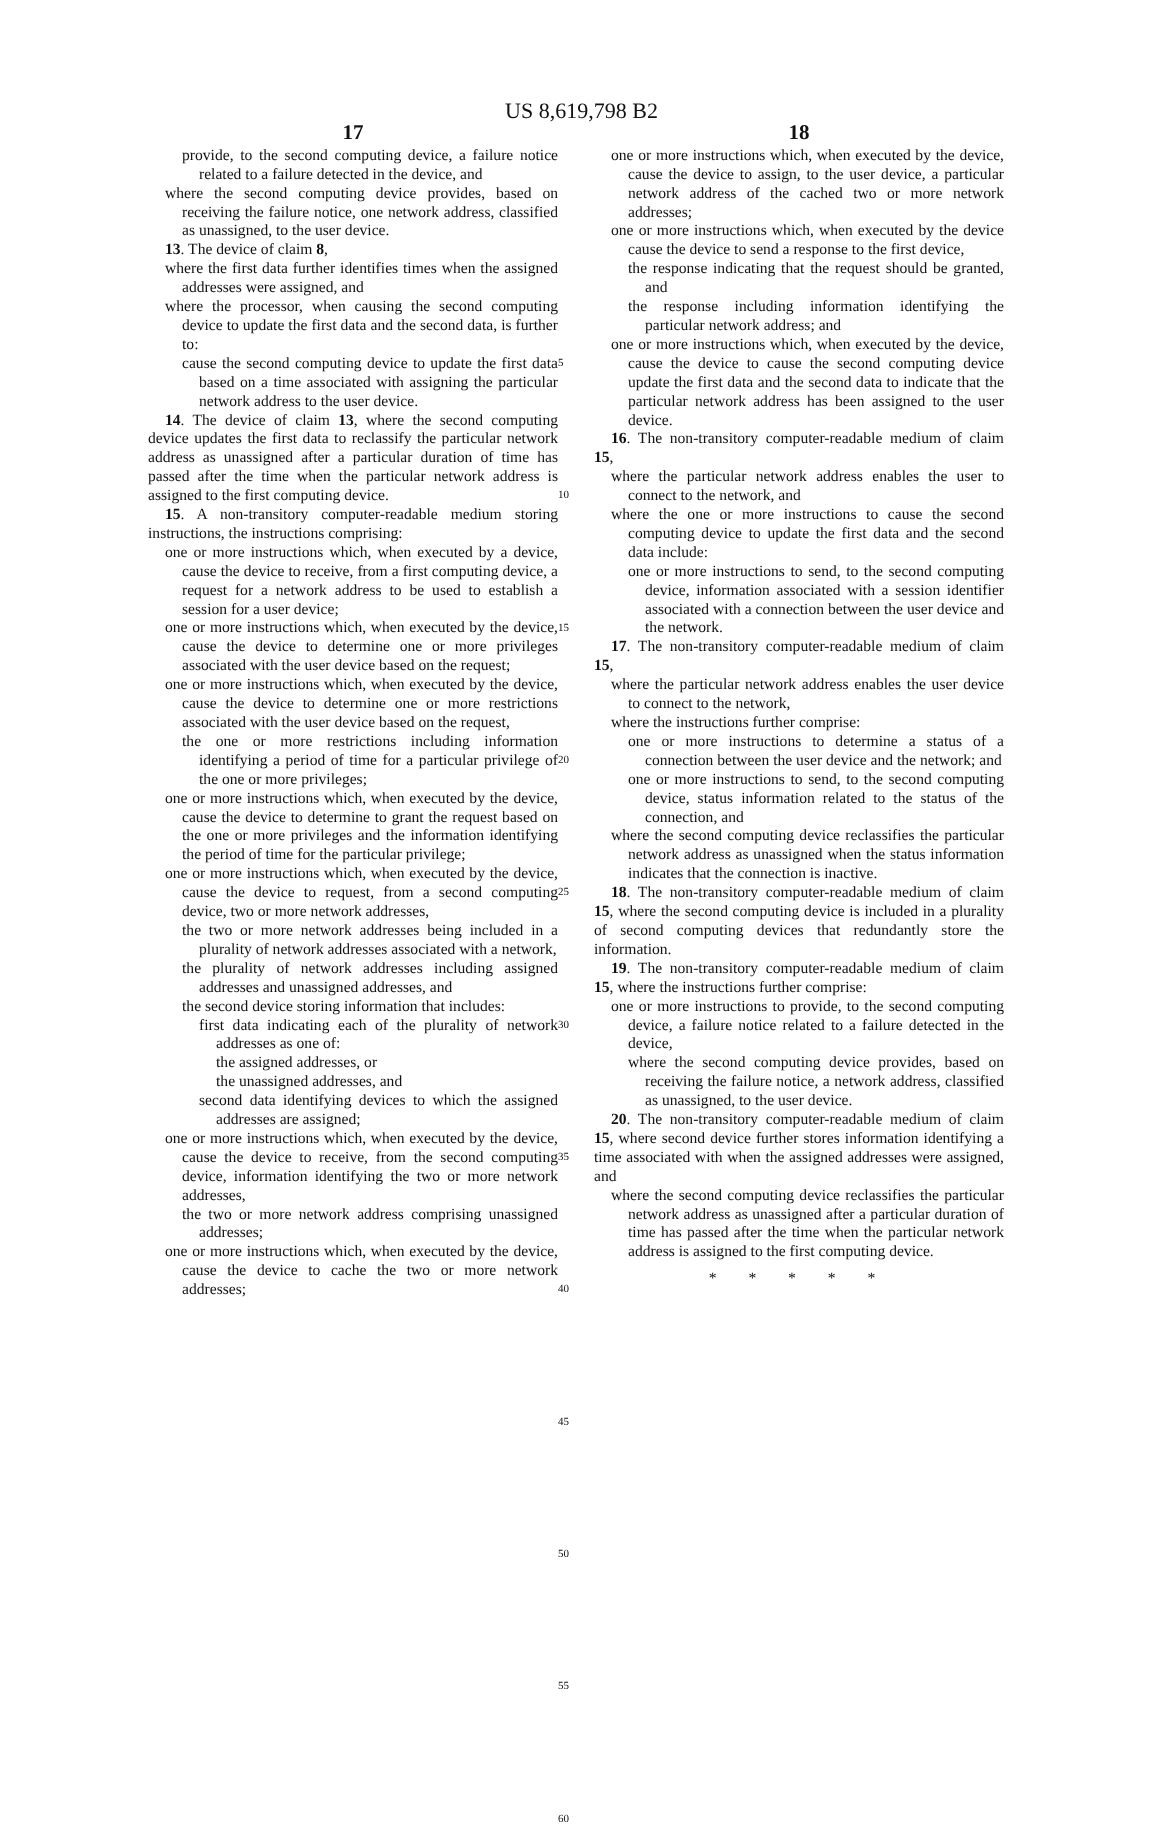US 8,619,798 B2
17
provide, to the second computing device, a failure notice related to a failure detected in the device, and
where the second computing device provides, based on receiving the failure notice, one network address, classified as unassigned, to the user device.
13. The device of claim 8,
where the first data further identifies times when the assigned addresses were assigned, and
where the processor, when causing the second computing device to update the first data and the second data, is further to:
cause the second computing device to update the first data based on a time associated with assigning the particular network address to the user device.
14. The device of claim 13, where the second computing device updates the first data to reclassify the particular network address as unassigned after a particular duration of time has passed after the time when the particular network address is assigned to the first computing device.
15. A non-transitory computer-readable medium storing instructions, the instructions comprising:
one or more instructions which, when executed by a device, cause the device to receive, from a first computing device, a request for a network address to be used to establish a session for a user device;
one or more instructions which, when executed by the device, cause the device to determine one or more privileges associated with the user device based on the request;
one or more instructions which, when executed by the device, cause the device to determine one or more restrictions associated with the user device based on the request,
the one or more restrictions including information identifying a period of time for a particular privilege of the one or more privileges;
one or more instructions which, when executed by the device, cause the device to determine to grant the request based on the one or more privileges and the information identifying the period of time for the particular privilege;
one or more instructions which, when executed by the device, cause the device to request, from a second computing device, two or more network addresses,
the two or more network addresses being included in a plurality of network addresses associated with a network,
the plurality of network addresses including assigned addresses and unassigned addresses, and
the second device storing information that includes:
first data indicating each of the plurality of network addresses as one of:
the assigned addresses, or
the unassigned addresses, and
second data identifying devices to which the assigned addresses are assigned;
one or more instructions which, when executed by the device, cause the device to receive, from the second computing device, information identifying the two or more network addresses,
the two or more network address comprising unassigned addresses;
one or more instructions which, when executed by the device, cause the device to cache the two or more network addresses;
5
10
15
20
25
30
35
40
45
50
55
60
18
one or more instructions which, when executed by the device, cause the device to assign, to the user device, a particular network address of the cached two or more network addresses;
one or more instructions which, when executed by the device cause the device to send a response to the first device,
the response indicating that the request should be granted, and
the response including information identifying the particular network address; and
one or more instructions which, when executed by the device, cause the device to cause the second computing device update the first data and the second data to indicate that the particular network address has been assigned to the user device.
16. The non-transitory computer-readable medium of claim 15,
where the particular network address enables the user to connect to the network, and
where the one or more instructions to cause the second computing device to update the first data and the second data include:
one or more instructions to send, to the second computing device, information associated with a session identifier associated with a connection between the user device and the network.
17. The non-transitory computer-readable medium of claim 15,
where the particular network address enables the user device to connect to the network,
where the instructions further comprise:
one or more instructions to determine a status of a connection between the user device and the network; and
one or more instructions to send, to the second computing device, status information related to the status of the connection, and
where the second computing device reclassifies the particular network address as unassigned when the status information indicates that the connection is inactive.
18. The non-transitory computer-readable medium of claim 15, where the second computing device is included in a plurality of second computing devices that redundantly store the information.
19. The non-transitory computer-readable medium of claim 15, where the instructions further comprise:
one or more instructions to provide, to the second computing device, a failure notice related to a failure detected in the device,
where the second computing device provides, based on receiving the failure notice, a network address, classified as unassigned, to the user device.
20. The non-transitory computer-readable medium of claim 15, where second device further stores information identifying a time associated with when the assigned addresses were assigned, and
where the second computing device reclassifies the particular network address as unassigned after a particular duration of time has passed after the time when the particular network address is assigned to the first computing device.
* * * * *